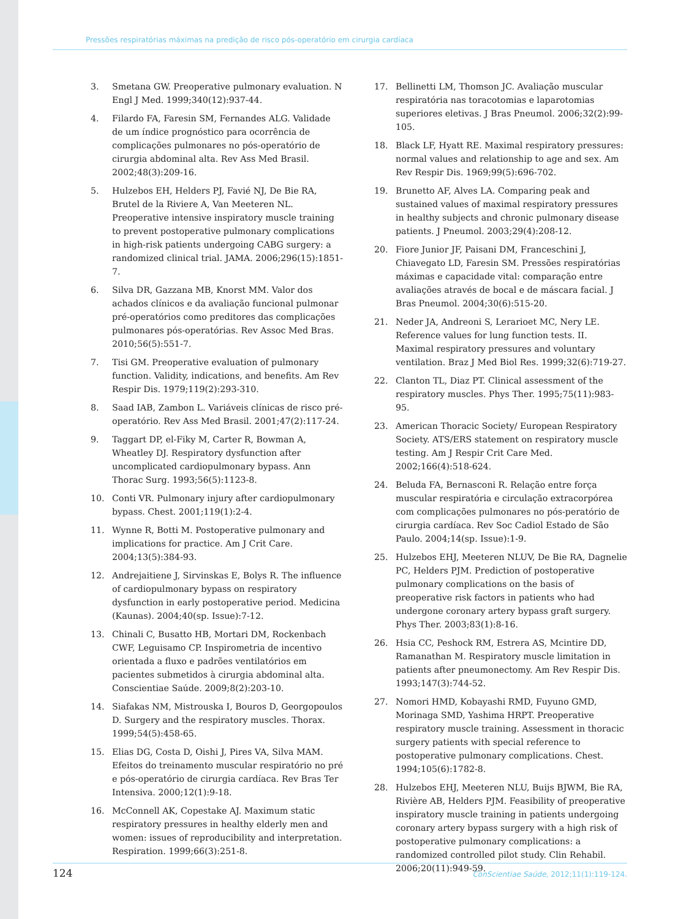Pressões respiratórias máximas na predição de risco pós-operatório em cirurgia cardíaca
3. Smetana GW. Preoperative pulmonary evaluation. N Engl J Med. 1999;340(12):937-44.
4. Filardo FA, Faresin SM, Fernandes ALG. Validade de um índice prognóstico para ocorrência de complicações pulmonares no pós-operatório de cirurgia abdominal alta. Rev Ass Med Brasil. 2002;48(3):209-16.
5. Hulzebos EH, Helders PJ, Favié NJ, De Bie RA, Brutel de la Riviere A, Van Meeteren NL. Preoperative intensive inspiratory muscle training to prevent postoperative pulmonary complications in high-risk patients undergoing CABG surgery: a randomized clinical trial. JAMA. 2006;296(15):1851-7.
6. Silva DR, Gazzana MB, Knorst MM. Valor dos achados clínicos e da avaliação funcional pulmonar pré-operatórios como preditores das complicações pulmonares pós-operatórias. Rev Assoc Med Bras. 2010;56(5):551-7.
7. Tisi GM. Preoperative evaluation of pulmonary function. Validity, indications, and benefits. Am Rev Respir Dis. 1979;119(2):293-310.
8. Saad IAB, Zambon L. Variáveis clínicas de risco pré-operatório. Rev Ass Med Brasil. 2001;47(2):117-24.
9. Taggart DP, el-Fiky M, Carter R, Bowman A, Wheatley DJ. Respiratory dysfunction after uncomplicated cardiopulmonary bypass. Ann Thorac Surg. 1993;56(5):1123-8.
10. Conti VR. Pulmonary injury after cardiopulmonary bypass. Chest. 2001;119(1):2-4.
11. Wynne R, Botti M. Postoperative pulmonary and implications for practice. Am J Crit Care. 2004;13(5):384-93.
12. Andrejaitiene J, Sirvinskas E, Bolys R. The influence of cardiopulmonary bypass on respiratory dysfunction in early postoperative period. Medicina (Kaunas). 2004;40(sp. Issue):7-12.
13. Chinali C, Busatto HB, Mortari DM, Rockenbach CWF, Leguisamo CP. Inspirometria de incentivo orientada a fluxo e padrões ventilatórios em pacientes submetidos à cirurgia abdominal alta. Conscientiae Saúde. 2009;8(2):203-10.
14. Siafakas NM, Mistrouska I, Bouros D, Georgopoulos D. Surgery and the respiratory muscles. Thorax. 1999;54(5):458-65.
15. Elias DG, Costa D, Oishi J, Pires VA, Silva MAM. Efeitos do treinamento muscular respiratório no pré e pós-operatório de cirurgia cardíaca. Rev Bras Ter Intensiva. 2000;12(1):9-18.
16. McConnell AK, Copestake AJ. Maximum static respiratory pressures in healthy elderly men and women: issues of reproducibility and interpretation. Respiration. 1999;66(3):251-8.
17. Bellinetti LM, Thomson JC. Avaliação muscular respiratória nas toracotomias e laparotomias superiores eletivas. J Bras Pneumol. 2006;32(2):99-105.
18. Black LF, Hyatt RE. Maximal respiratory pressures: normal values and relationship to age and sex. Am Rev Respir Dis. 1969;99(5):696-702.
19. Brunetto AF, Alves LA. Comparing peak and sustained values of maximal respiratory pressures in healthy subjects and chronic pulmonary disease patients. J Pneumol. 2003;29(4):208-12.
20. Fiore Junior JF, Paisani DM, Franceschini J, Chiavegato LD, Faresin SM. Pressões respiratórias máximas e capacidade vital: comparação entre avaliações através de bocal e de máscara facial. J Bras Pneumol. 2004;30(6):515-20.
21. Neder JA, Andreoni S, Lerarioet MC, Nery LE. Reference values for lung function tests. II. Maximal respiratory pressures and voluntary ventilation. Braz J Med Biol Res. 1999;32(6):719-27.
22. Clanton TL, Diaz PT. Clinical assessment of the respiratory muscles. Phys Ther. 1995;75(11):983-95.
23. American Thoracic Society/ European Respiratory Society. ATS/ERS statement on respiratory muscle testing. Am J Respir Crit Care Med. 2002;166(4):518-624.
24. Beluda FA, Bernasconi R. Relação entre força muscular respiratória e circulação extracorpórea com complicações pulmonares no pós-peratório de cirurgia cardíaca. Rev Soc Cadiol Estado de São Paulo. 2004;14(sp. Issue):1-9.
25. Hulzebos EHJ, Meeteren NLUV, De Bie RA, Dagnelie PC, Helders PJM. Prediction of postoperative pulmonary complications on the basis of preoperative risk factors in patients who had undergone coronary artery bypass graft surgery. Phys Ther. 2003;83(1):8-16.
26. Hsia CC, Peshock RM, Estrera AS, Mcintire DD, Ramanathan M. Respiratory muscle limitation in patients after pneumonectomy. Am Rev Respir Dis. 1993;147(3):744-52.
27. Nomori HMD, Kobayashi RMD, Fuyuno GMD, Morinaga SMD, Yashima HRPT. Preoperative respiratory muscle training. Assessment in thoracic surgery patients with special reference to postoperative pulmonary complications. Chest. 1994;105(6):1782-8.
28. Hulzebos EHJ, Meeteren NLU, Buijs BJWM, Bie RA, Rivière AB, Helders PJM. Feasibility of preoperative inspiratory muscle training in patients undergoing coronary artery bypass surgery with a high risk of postoperative pulmonary complications: a randomized controlled pilot study. Clin Rehabil. 2006;20(11):949-59.
124 ConScientiae Saúde, 2012;11(1):119-124.